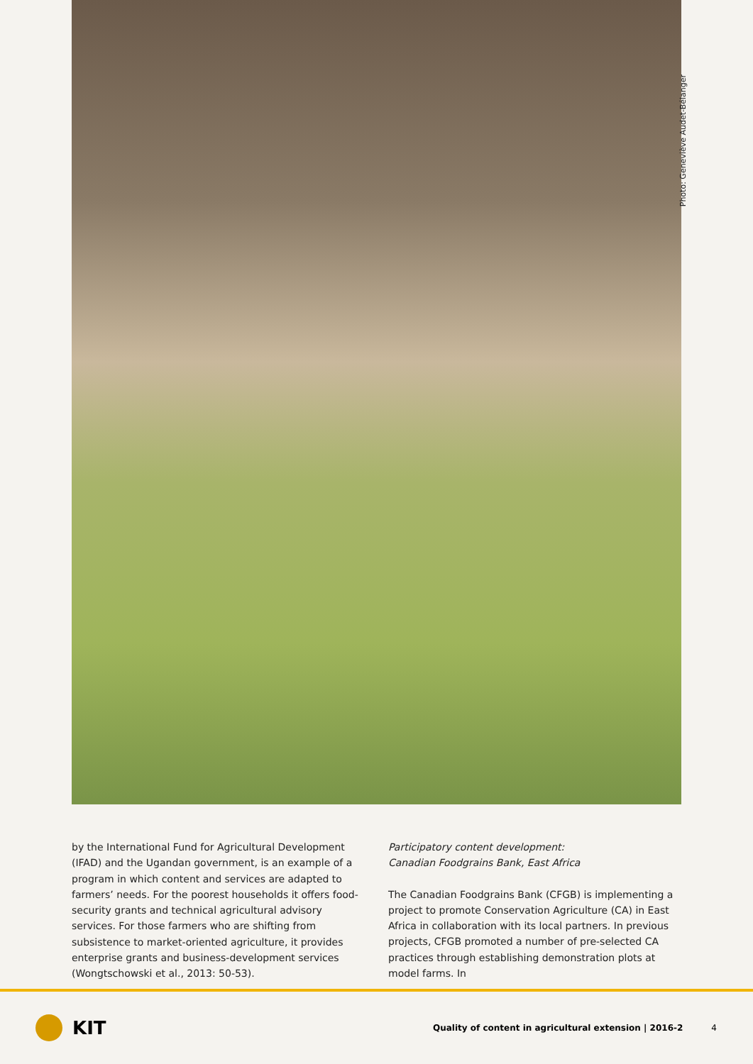Photo: Geneviève Audet-Bélanger
by the International Fund for Agricultural Development (IFAD) and the Ugandan government, is an example of a program in which content and services are adapted to farmers’ needs. For the poorest households it offers food-security grants and technical agricultural advisory services. For those farmers who are shifting from subsistence to market-oriented agricul­ture, it provides enterprise grants and business-development services (Wongtschowski et al., 2013: 50-53).
Participatory content development:
Canadian Foodgrains Bank, East Africa
The Canadian Foodgrains Bank (CFGB) is implementing a project to promote Conservation Agriculture (CA) in East Africa in collaboration with its local partners. In previous pro­jects, CFGB promoted a number of pre-selected CA practices through establishing demonstration plots at model farms. In
KIT Quality of content in agricultural extension | 2016-2 4